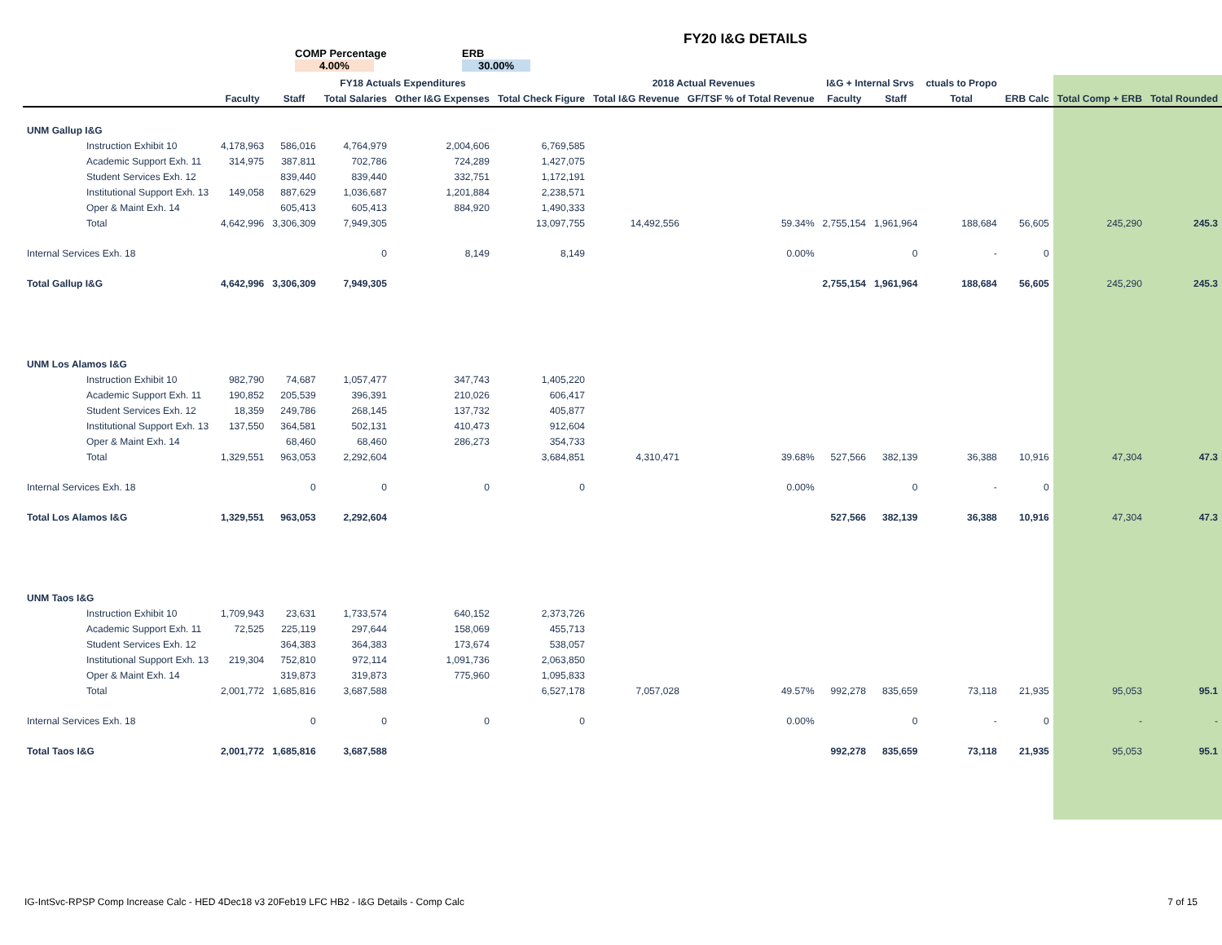FY20 I&G DETAILS
COMP Percentage
4.00%
ERB
30.00%
| | FY18 Actuals Expenditures | | | | | 2018 Actual Revenues | | I&G + Internal Srvs | | ctuals to Propo | | | |
| --- | --- | --- | --- | --- | --- | --- | --- | --- | --- | --- | --- | --- | --- |
| | Faculty | Staff | Total Salaries | Other I&G Expenses | Total Check Figure | Total I&G Revenue | GF/TSF % of Total Revenue | Faculty | Staff | Total | ERB Calc | Total Comp + ERB | Total Rounded |
| UNM Gallup I&G | | | | | | | | | | | | | |
| Instruction Exhibit 10 | 4,178,963 | 586,016 | 4,764,979 | 2,004,606 | 6,769,585 | | | | | | | | |
| Academic Support Exh. 11 | 314,975 | 387,811 | 702,786 | 724,289 | 1,427,075 | | | | | | | | |
| Student Services Exh. 12 | | 839,440 | 839,440 | 332,751 | 1,172,191 | | | | | | | | |
| Institutional Support Exh. 13 | 149,058 | 887,629 | 1,036,687 | 1,201,884 | 2,238,571 | | | | | | | | |
| Oper & Maint Exh. 14 | | 605,413 | 605,413 | 884,920 | 1,490,333 | | | | | | | | |
| Total | 4,642,996 | 3,306,309 | 7,949,305 | | 13,097,755 | 14,492,556 | 59.34% | 2,755,154 | 1,961,964 | 188,684 | 56,605 | 245,290 | 245.3 |
| Internal Services Exh. 18 | | | 0 | 8,149 | 8,149 | | 0.00% | | 0 | - | 0 | | |
| Total Gallup I&G | 4,642,996 | 3,306,309 | 7,949,305 | | | | | 2,755,154 | 1,961,964 | 188,684 | 56,605 | 245,290 | 245.3 |
| UNM Los Alamos I&G | | | | | | | | | | | | | |
| Instruction Exhibit 10 | 982,790 | 74,687 | 1,057,477 | 347,743 | 1,405,220 | | | | | | | | |
| Academic Support Exh. 11 | 190,852 | 205,539 | 396,391 | 210,026 | 606,417 | | | | | | | | |
| Student Services Exh. 12 | 18,359 | 249,786 | 268,145 | 137,732 | 405,877 | | | | | | | | |
| Institutional Support Exh. 13 | 137,550 | 364,581 | 502,131 | 410,473 | 912,604 | | | | | | | | |
| Oper & Maint Exh. 14 | | 68,460 | 68,460 | 286,273 | 354,733 | | | | | | | | |
| Total | 1,329,551 | 963,053 | 2,292,604 | | 3,684,851 | 4,310,471 | 39.68% | 527,566 | 382,139 | 36,388 | 10,916 | 47,304 | 47.3 |
| Internal Services Exh. 18 | | 0 | 0 | 0 | 0 | | 0.00% | | 0 | - | 0 | | |
| Total Los Alamos I&G | 1,329,551 | 963,053 | 2,292,604 | | | | | 527,566 | 382,139 | 36,388 | 10,916 | 47,304 | 47.3 |
| UNM Taos I&G | | | | | | | | | | | | | |
| Instruction Exhibit 10 | 1,709,943 | 23,631 | 1,733,574 | 640,152 | 2,373,726 | | | | | | | | |
| Academic Support Exh. 11 | 72,525 | 225,119 | 297,644 | 158,069 | 455,713 | | | | | | | | |
| Student Services Exh. 12 | | 364,383 | 364,383 | 173,674 | 538,057 | | | | | | | | |
| Institutional Support Exh. 13 | 219,304 | 752,810 | 972,114 | 1,091,736 | 2,063,850 | | | | | | | | |
| Oper & Maint Exh. 14 | | 319,873 | 319,873 | 775,960 | 1,095,833 | | | | | | | | |
| Total | 2,001,772 | 1,685,816 | 3,687,588 | | 6,527,178 | 7,057,028 | 49.57% | 992,278 | 835,659 | 73,118 | 21,935 | 95,053 | 95.1 |
| Internal Services Exh. 18 | | 0 | 0 | 0 | 0 | | 0.00% | | 0 | - | 0 | - | - |
| Total Taos I&G | 2,001,772 | 1,685,816 | 3,687,588 | | | | | 992,278 | 835,659 | 73,118 | 21,935 | 95,053 | 95.1 |
IG-IntSvc-RPSP Comp Increase Calc - HED 4Dec18 v3 20Feb19 LFC HB2 - I&G Details - Comp Calc 7 of 15